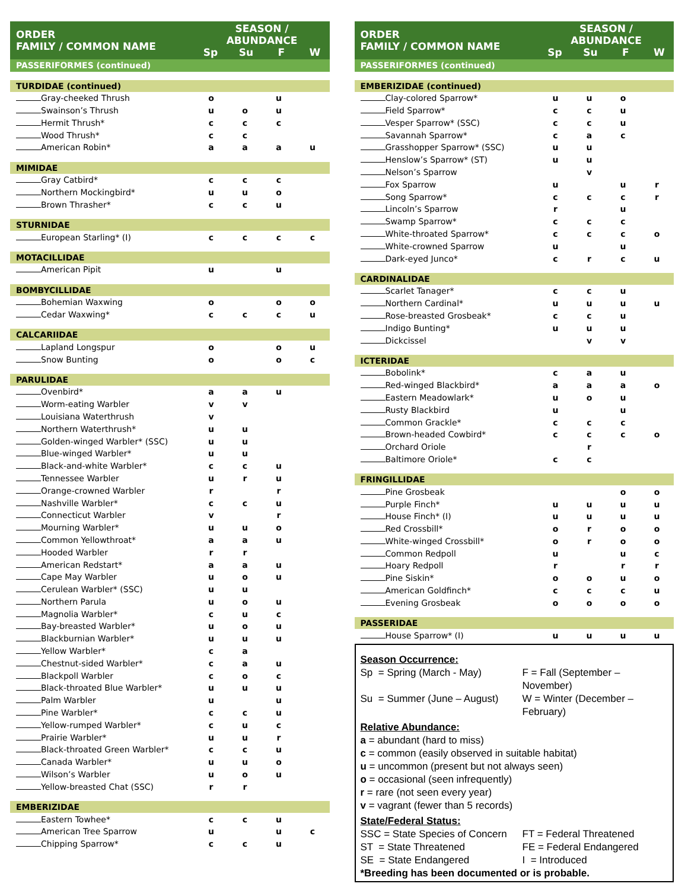| ORDER FAMILY / COMMON NAME | SEASON / ABUNDANCE Sp Su F W | | | |
| --- | --- | --- | --- | --- |
| PASSERIFORMES (continued) | | | | |
| TURDIDAE (continued) | | | | |
| Gray-cheeked Thrush | o | | u | |
| Swainson’s Thrush | u | o | u | |
| Hermit Thrush* | c | c | c | |
| Wood Thrush* | c | c | | |
| American Robin* | a | a | a | u |
| MIMIDAE | | | | |
| Gray Catbird* | c | c | c | |
| Northern Mockingbird* | u | u | o | |
| Brown Thrasher* | c | c | u | |
| STURNIDAE | | | | |
| European Starling* (I) | c | c | c | c |
| MOTACILLIDAE | | | | |
| American Pipit | u | | u | |
| BOMBYCILLIDAE | | | | |
| Bohemian Waxwing | o | | o | o |
| Cedar Waxwing* | c | c | c | u |
| CALCARIIDAE | | | | |
| Lapland Longspur | o | | o | u |
| Snow Bunting | o | | o | c |
| PARULIDAE | | | | |
| Ovenbird* | a | a | u | |
| Worm-eating Warbler | v | v | | |
| Louisiana Waterthrush | v | | | |
| Northern Waterthrush* | u | u | | |
| Golden-winged Warbler* (SSC) | u | u | | |
| Blue-winged Warbler* | u | u | | |
| Black-and-white Warbler* | c | c | u | |
| Tennessee Warbler | u | r | u | |
| Orange-crowned Warbler | r | | r | |
| Nashville Warbler* | c | c | u | |
| Connecticut Warbler | v | | r | |
| Mourning Warbler* | u | u | o | |
| Common Yellowthroat* | a | a | u | |
| Hooded Warbler | r | r | | |
| American Redstart* | a | a | u | |
| Cape May Warbler | u | o | u | |
| Cerulean Warbler* (SSC) | u | u | | |
| Northern Parula | u | o | u | |
| Magnolia Warbler* | c | u | c | |
| Bay-breasted Warbler* | u | o | u | |
| Blackburnian Warbler* | u | u | u | |
| Yellow Warbler* | c | a | | |
| Chestnut-sided Warbler* | c | a | u | |
| Blackpoll Warbler | c | o | c | |
| Black-throated Blue Warbler* | u | u | u | |
| Palm Warbler | u | | u | |
| Pine Warbler* | c | c | u | |
| Yellow-rumped Warbler* | c | u | c | |
| Prairie Warbler* | u | u | r | |
| Black-throated Green Warbler* | c | c | u | |
| Canada Warbler* | u | u | o | |
| Wilson’s Warbler | u | o | u | |
| Yellow-breasted Chat (SSC) | r | r | | |
| EMBERIZIDAE | | | | |
| Eastern Towhee* | c | c | u | |
| American Tree Sparrow | u | | u | c |
| Chipping Sparrow* | c | c | u | |
| ORDER FAMILY / COMMON NAME | SEASON / ABUNDANCE Sp Su F W | | | |
| --- | --- | --- | --- | --- |
| PASSERIFORMES (continued) | | | | |
| EMBERIZIDAE (continued) | | | | |
| Clay-colored Sparrow* | u | u | o | |
| Field Sparrow* | c | c | u | |
| Vesper Sparrow* (SSC) | c | c | u | |
| Savannah Sparrow* | c | a | c | |
| Grasshopper Sparrow* (SSC) | u | u | | |
| Henslow’s Sparrow* (ST) | u | u | | |
| Nelson’s Sparrow | | v | | |
| Fox Sparrow | u | | u | r |
| Song Sparrow* | c | c | c | r |
| Lincoln’s Sparrow | r | | u | |
| Swamp Sparrow* | c | c | c | |
| White-throated Sparrow* | c | c | c | o |
| White-crowned Sparrow | u | | u | |
| Dark-eyed Junco* | c | r | c | u |
| CARDINALIDAE | | | | |
| Scarlet Tanager* | c | c | u | |
| Northern Cardinal* | u | u | u | u |
| Rose-breasted Grosbeak* | c | c | u | |
| Indigo Bunting* | u | u | u | |
| Dickcissel | | v | v | |
| ICTERIDAE | | | | |
| Bobolink* | c | a | u | |
| Red-winged Blackbird* | a | a | a | o |
| Eastern Meadowlark* | u | o | u | |
| Rusty Blackbird | u | | u | |
| Common Grackle* | c | c | c | |
| Brown-headed Cowbird* | c | c | c | o |
| Orchard Oriole | | r | | |
| Baltimore Oriole* | c | c | | |
| FRINGILLIDAE | | | | |
| Pine Grosbeak | | | o | o |
| Purple Finch* | u | u | u | u |
| House Finch* (I) | u | u | u | u |
| Red Crossbill* | o | r | o | o |
| White-winged Crossbill* | o | r | o | o |
| Common Redpoll | u | | u | c |
| Hoary Redpoll | r | | r | r |
| Pine Siskin* | o | o | u | o |
| American Goldfinch* | c | c | c | u |
| Evening Grosbeak | o | o | o | o |
| PASSERIDAE | | | | |
| House Sparrow* (I) | u | u | u | u |
Season Occurrence:
Sp = Spring (March - May)
F = Fall (September – November)
Su = Summer (June – August)
W = Winter (December – February)
Relative Abundance:
a = abundant (hard to miss)
c = common (easily observed in suitable habitat)
u = uncommon (present but not always seen)
o = occasional (seen infrequently)
r = rare (not seen every year)
v = vagrant (fewer than 5 records)
State/Federal Status:
SSC = State Species of Concern
FT = Federal Threatened
ST = State Threatened
FE = Federal Endangered
SE = State Endangered
I = Introduced
*Breeding has been documented or is probable.